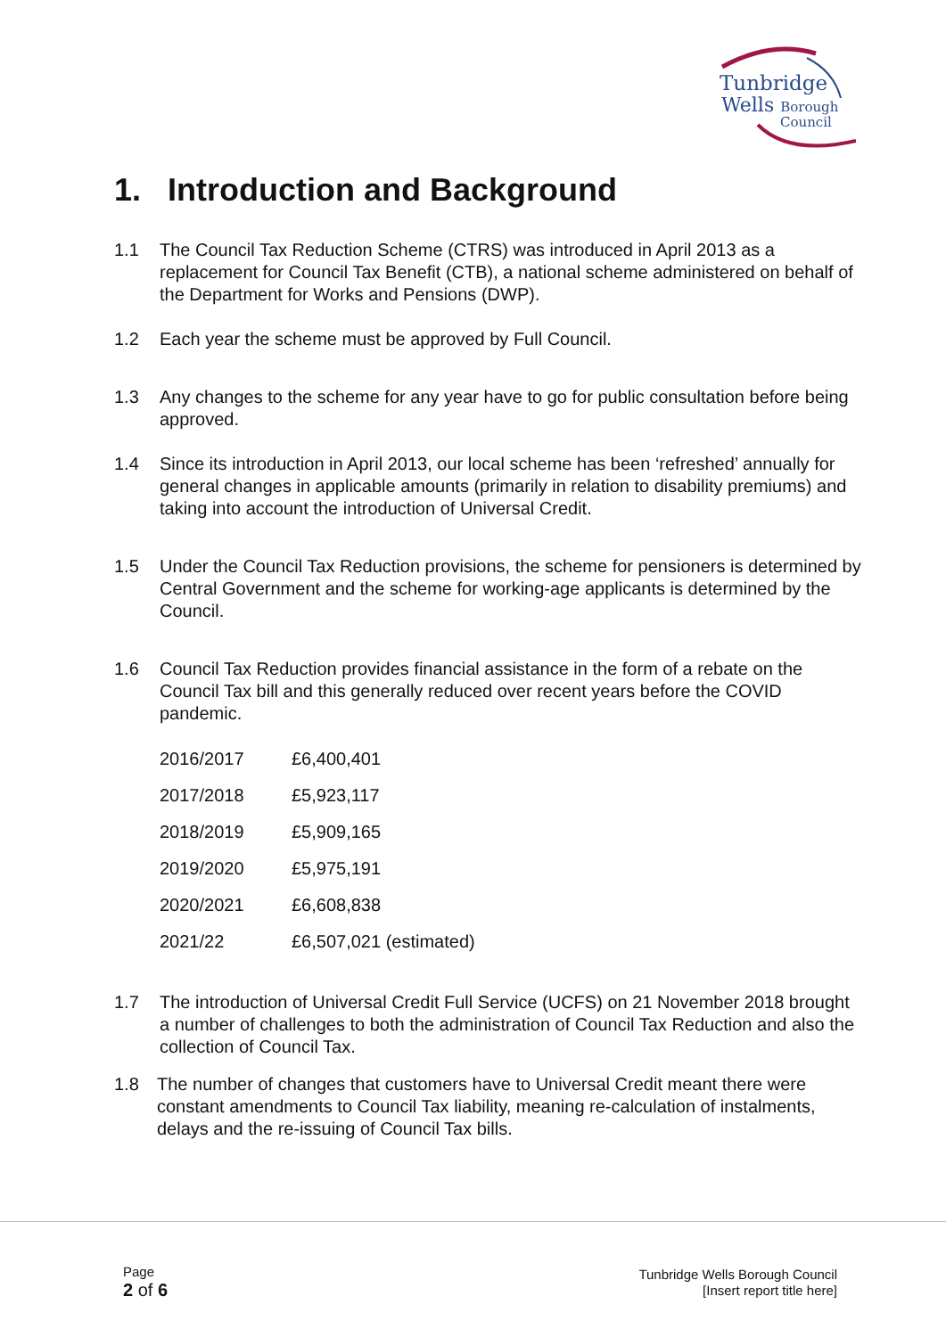Tunbridge
Wells Borough
Council
1. Introduction and Background
1.1 The Council Tax Reduction Scheme (CTRS) was introduced in April 2013 as a replacement for Council Tax Benefit (CTB), a national scheme administered on behalf of the Department for Works and Pensions (DWP).
1.2 Each year the scheme must be approved by Full Council.
1.3 Any changes to the scheme for any year have to go for public consultation before being approved.
1.4 Since its introduction in April 2013, our local scheme has been ‘refreshed’ annually for general changes in applicable amounts (primarily in relation to disability premiums) and taking into account the introduction of Universal Credit.
1.5 Under the Council Tax Reduction provisions, the scheme for pensioners is determined by Central Government and the scheme for working-age applicants is determined by the Council.
1.6 Council Tax Reduction provides financial assistance in the form of a rebate on the Council Tax bill and this generally reduced over recent years before the COVID pandemic.
| 2016/2017 | £6,400,401 |
| 2017/2018 | £5,923,117 |
| 2018/2019 | £5,909,165 |
| 2019/2020 | £5,975,191 |
| 2020/2021 | £6,608,838 |
| 2021/22 | £6,507,021 (estimated) |
1.7 The introduction of Universal Credit Full Service (UCFS) on 21 November 2018 brought a number of challenges to both the administration of Council Tax Reduction and also the collection of Council Tax.
1.8 The number of changes that customers have to Universal Credit meant there were constant amendments to Council Tax liability, meaning re-calculation of instalments, delays and the re-issuing of Council Tax bills.
Page
2 of 6
Tunbridge Wells Borough Council
[Insert report title here]